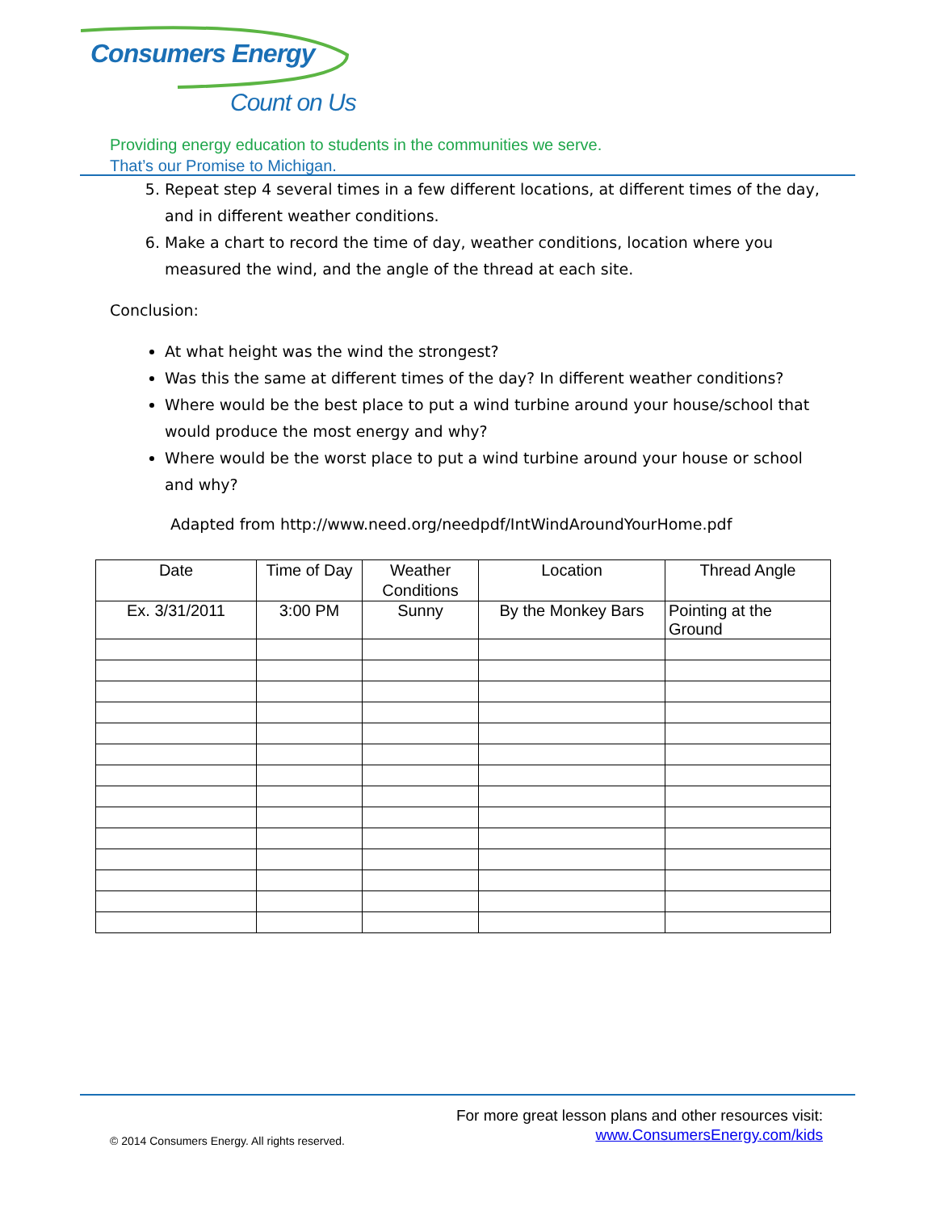Consumers Energy
Count on Us
Providing energy education to students in the communities we serve.
That’s our Promise to Michigan.
5. Repeat step 4 several times in a few different locations, at different times of the day, and in different weather conditions.
6. Make a chart to record the time of day, weather conditions, location where you measured the wind, and the angle of the thread at each site.
Conclusion:
At what height was the wind the strongest?
Was this the same at different times of the day? In different weather conditions?
Where would be the best place to put a wind turbine around your house/school that would produce the most energy and why?
Where would be the worst place to put a wind turbine around your house or school and why?
Adapted from http://www.need.org/needpdf/IntWindAroundYourHome.pdf
| Date | Time of Day | Weather Conditions | Location | Thread Angle |
| --- | --- | --- | --- | --- |
| Ex. 3/31/2011 | 3:00 PM | Sunny | By the Monkey Bars | Pointing at the Ground |
For more great lesson plans and other resources visit:
www.ConsumersEnergy.com/kids
© 2014 Consumers Energy. All rights reserved.